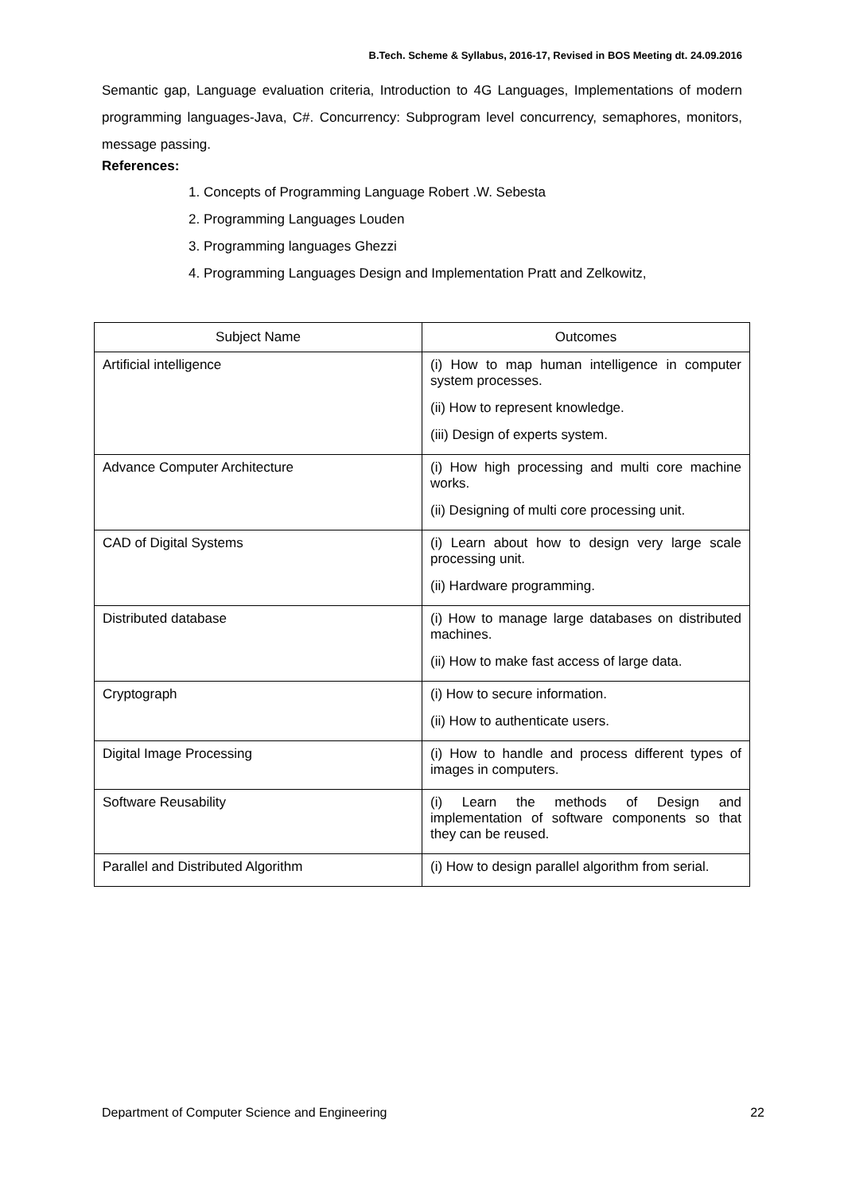B.Tech. Scheme & Syllabus, 2016-17, Revised in BOS Meeting dt. 24.09.2016
Semantic gap, Language evaluation criteria, Introduction to 4G Languages, Implementations of modern programming languages-Java, C#. Concurrency: Subprogram level concurrency, semaphores, monitors, message passing.
References:
1. Concepts of Programming Language Robert .W. Sebesta
2. Programming Languages Louden
3. Programming languages Ghezzi
4. Programming Languages Design and Implementation Pratt and Zelkowitz,
| Subject Name | Outcomes |
| --- | --- |
| Artificial intelligence | (i) How to map human intelligence in computer system processes. (ii) How to represent knowledge. (iii) Design of experts system. |
| Advance Computer Architecture | (i) How high processing and multi core machine works. (ii) Designing of multi core processing unit. |
| CAD of Digital Systems | (i) Learn about how to design very large scale processing unit. (ii) Hardware programming. |
| Distributed database | (i) How to manage large databases on distributed machines. (ii) How to make fast access of large data. |
| Cryptograph | (i) How to secure information. (ii) How to authenticate users. |
| Digital Image Processing | (i) How to handle and process different types of images in computers. |
| Software Reusability | (i) Learn the methods of Design and implementation of software components so that they can be reused. |
| Parallel and Distributed Algorithm | (i) How to design parallel algorithm from serial. |
Department of Computer Science and Engineering 22